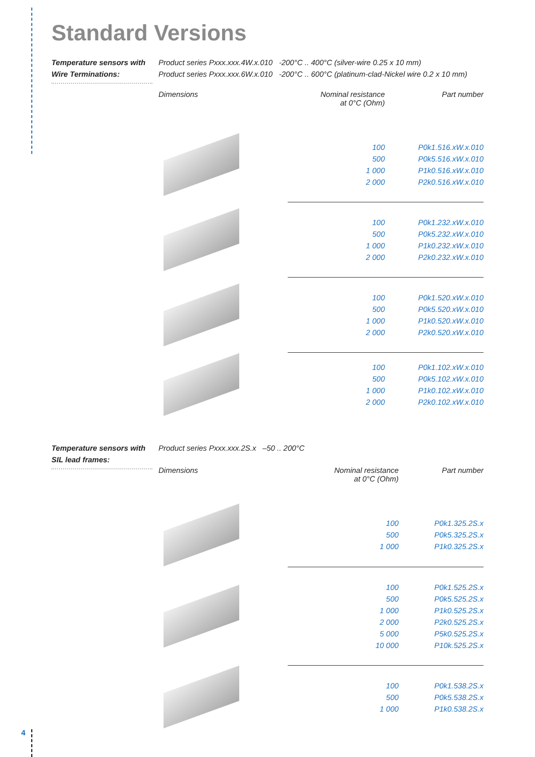Standard Versions
Temperature sensors with Wire Terminations:
Product series Pxxx.xxx.4W.x.010 -200°C .. 400°C (silver-wire 0.25 x 10 mm)
Product series Pxxx.xxx.6W.x.010 -200°C .. 600°C (platinum-clad-Nickel wire 0.2 x 10 mm)
| Dimensions | Nominal resistance at 0°C (Ohm) | Part number |
| --- | --- | --- |
| | 100 500 1 000 2 000 | P0k1.516.xW.x.010 P0k5.516.xW.x.010 P1k0.516.xW.x.010 P2k0.516.xW.x.010 |
| | 100 500 1 000 2 000 | P0k1.232.xW.x.010 P0k5.232.xW.x.010 P1k0.232.xW.x.010 P2k0.232.xW.x.010 |
| | 100 500 1 000 2 000 | P0k1.520.xW.x.010 P0k5.520.xW.x.010 P1k0.520.xW.x.010 P2k0.520.xW.x.010 |
| | 100 500 1 000 2 000 | P0k1.102.xW.x.010 P0k5.102.xW.x.010 P1k0.102.xW.x.010 P2k0.102.xW.x.010 |
Temperature sensors with SIL lead frames:
Product series Pxxx.xxx.2S.x –50 .. 200°C
| Dimensions | Nominal resistance at 0°C (Ohm) | Part number |
| --- | --- | --- |
| | 100 500 1 000 | P0k1.325.2S.x P0k5.325.2S.x P1k0.325.2S.x |
| | 100 500 1 000 2 000 5 000 10 000 | P0k1.525.2S.x P0k5.525.2S.x P1k0.525.2S.x P2k0.525.2S.x P5k0.525.2S.x P10k.525.2S.x |
| | 100 500 1 000 | P0k1.538.2S.x P0k5.538.2S.x P1k0.538.2S.x |
4